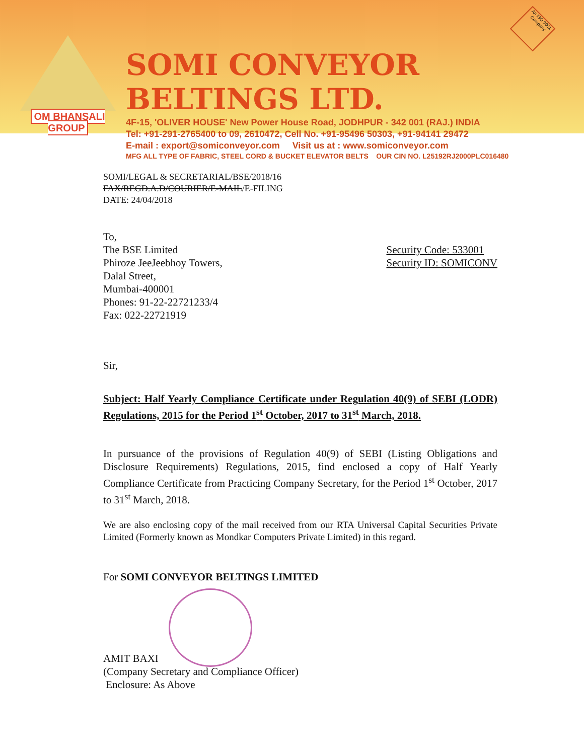OM BHANSALI GROUP
SOMI CONVEYOR BELTINGS LTD.
4F-15, 'OLIVER HOUSE' New Power House Road, JODHPUR - 342 001 (RAJ.) INDIA
Tel: +91-291-2765400 to 09, 2610472, Cell No. +91-95496 50303, +91-94141 29472
E-mail : export@somiconveyor.com Visit us at : www.somiconveyor.com
MFG ALL TYPE OF FABRIC, STEEL CORD & BUCKET ELEVATOR BELTS OUR CIN NO. L25192RJ2000PLC016480
An ISO 9001 Company
SOMI/LEGAL & SECRETARIAL/BSE/2018/16
FAX/REGD.A.D/COURIER/E-MAIL/E-FILING
DATE: 24/04/2018
To,
The BSE Limited
Phiroze JeeJeebhoy Towers,
Dalal Street,
Mumbai-400001
Phones: 91-22-22721233/4
Fax: 022-22721919
Security Code: 533001
Security ID: SOMICONV
Sir,
Subject: Half Yearly Compliance Certificate under Regulation 40(9) of SEBI (LODR) Regulations, 2015 for the Period 1<sup>st</sup> October, 2017 to 31<sup>st</sup> March, 2018.
In pursuance of the provisions of Regulation 40(9) of SEBI (Listing Obligations and Disclosure Requirements) Regulations, 2015, find enclosed a copy of Half Yearly Compliance Certificate from Practicing Company Secretary, for the Period 1<sup>st</sup> October, 2017 to 31<sup>st</sup> March, 2018.
We are also enclosing copy of the mail received from our RTA Universal Capital Securities Private Limited (Formerly known as Mondkar Computers Private Limited) in this regard.
For SOMI CONVEYOR BELTINGS LIMITED
AMIT BAXI
(Company Secretary and Compliance Officer)
Enclosure: As Above